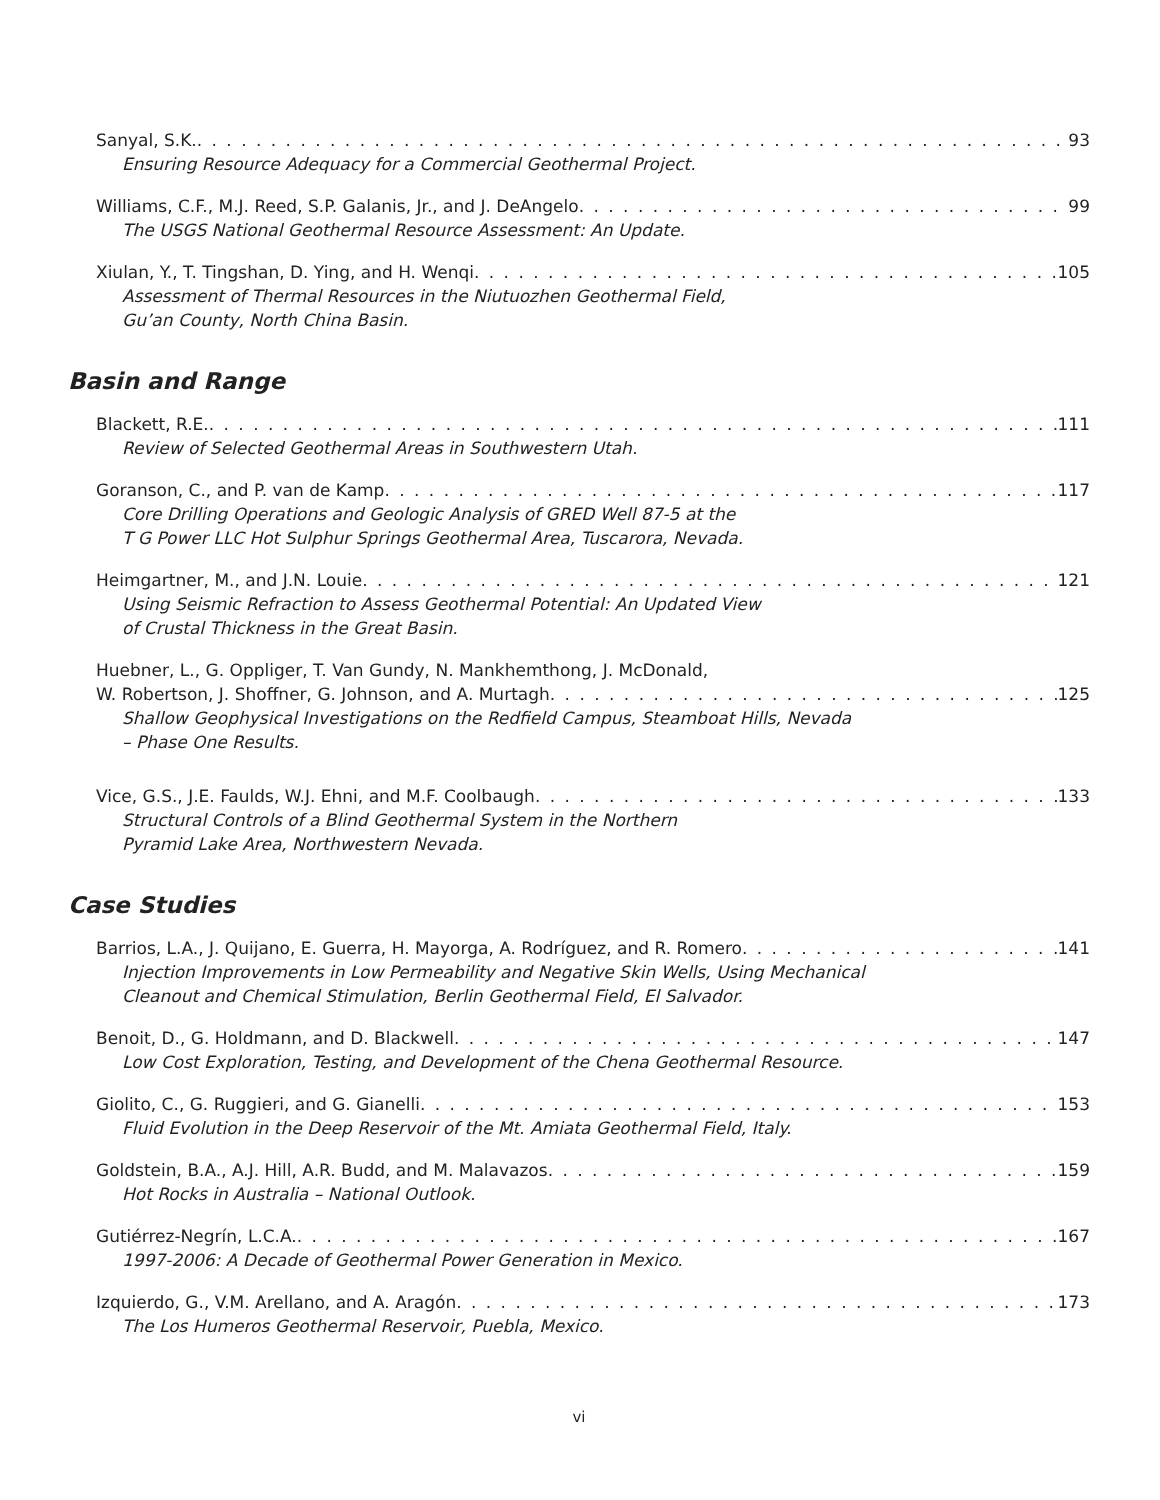Sanyal, S.K. 93
Ensuring Resource Adequacy for a Commercial Geothermal Project.
Williams, C.F., M.J. Reed, S.P. Galanis, Jr., and J. DeAngelo 99
The USGS National Geothermal Resource Assessment: An Update.
Xiulan, Y., T. Tingshan, D. Ying, and H. Wenqi 105
Assessment of Thermal Resources in the Niutuozhen Geothermal Field,
Gu’an County, North China Basin.
Basin and Range
Blackett, R.E. 111
Review of Selected Geothermal Areas in Southwestern Utah.
Goranson, C., and P. van de Kamp 117
Core Drilling Operations and Geologic Analysis of GRED Well 87-5 at the
T G Power LLC Hot Sulphur Springs Geothermal Area, Tuscarora, Nevada.
Heimgartner, M., and J.N. Louie 121
Using Seismic Refraction to Assess Geothermal Potential: An Updated View
of Crustal Thickness in the Great Basin.
Huebner, L., G. Oppliger, T. Van Gundy, N. Mankhemthong, J. McDonald,
W. Robertson, J. Shoffner, G. Johnson, and A. Murtagh 125
Shallow Geophysical Investigations on the Redfield Campus, Steamboat Hills, Nevada
– Phase One Results.
Vice, G.S., J.E. Faulds, W.J. Ehni, and M.F. Coolbaugh 133
Structural Controls of a Blind Geothermal System in the Northern
Pyramid Lake Area, Northwestern Nevada.
Case Studies
Barrios, L.A., J. Quijano, E. Guerra, H. Mayorga, A. Rodríguez, and R. Romero 141
Injection Improvements in Low Permeability and Negative Skin Wells, Using Mechanical
Cleanout and Chemical Stimulation, Berlin Geothermal Field, El Salvador.
Benoit, D., G. Holdmann, and D. Blackwell 147
Low Cost Exploration, Testing, and Development of the Chena Geothermal Resource.
Giolito, C., G. Ruggieri, and G. Gianelli 153
Fluid Evolution in the Deep Reservoir of the Mt. Amiata Geothermal Field, Italy.
Goldstein, B.A., A.J. Hill, A.R. Budd, and M. Malavazos 159
Hot Rocks in Australia – National Outlook.
Gutiérrez-Negrín, L.C.A. 167
1997-2006: A Decade of Geothermal Power Generation in Mexico.
Izquierdo, G., V.M. Arellano, and A. Aragón 173
The Los Humeros Geothermal Reservoir, Puebla, Mexico.
vi